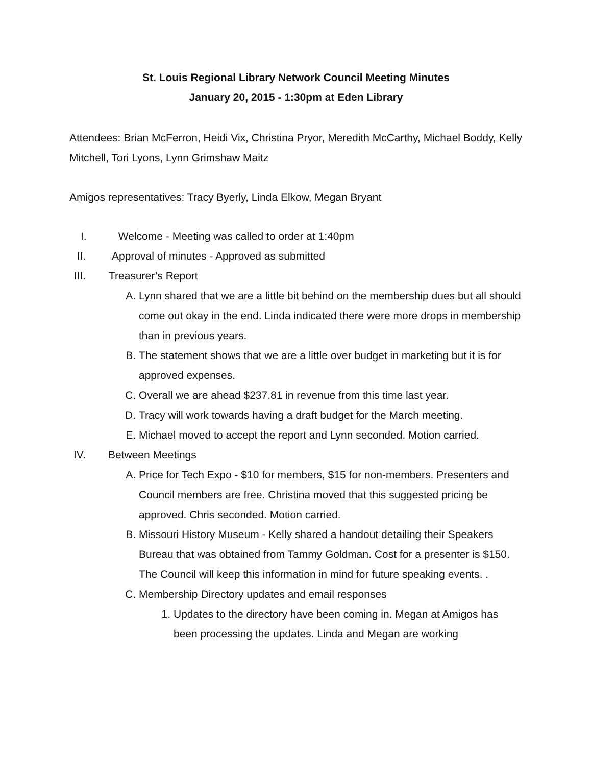St. Louis Regional Library Network Council Meeting Minutes
January 20, 2015 - 1:30pm at Eden Library
Attendees: Brian McFerron, Heidi Vix, Christina Pryor, Meredith McCarthy, Michael Boddy, Kelly Mitchell, Tori Lyons, Lynn Grimshaw Maitz
Amigos representatives: Tracy Byerly, Linda Elkow, Megan Bryant
I. Welcome - Meeting was called to order at 1:40pm
II. Approval of minutes - Approved as submitted
III. Treasurer’s Report
A. Lynn shared that we are a little bit behind on the membership dues but all should come out okay in the end. Linda indicated there were more drops in membership than in previous years.
B. The statement shows that we are a little over budget in marketing but it is for approved expenses.
C. Overall we are ahead $237.81 in revenue from this time last year.
D. Tracy will work towards having a draft budget for the March meeting.
E. Michael moved to accept the report and Lynn seconded. Motion carried.
IV. Between Meetings
A. Price for Tech Expo - $10 for members, $15 for non-members. Presenters and Council members are free. Christina moved that this suggested pricing be approved. Chris seconded. Motion carried.
B. Missouri History Museum - Kelly shared a handout detailing their Speakers Bureau that was obtained from Tammy Goldman. Cost for a presenter is $150. The Council will keep this information in mind for future speaking events. .
C. Membership Directory updates and email responses
1. Updates to the directory have been coming in. Megan at Amigos has been processing the updates. Linda and Megan are working